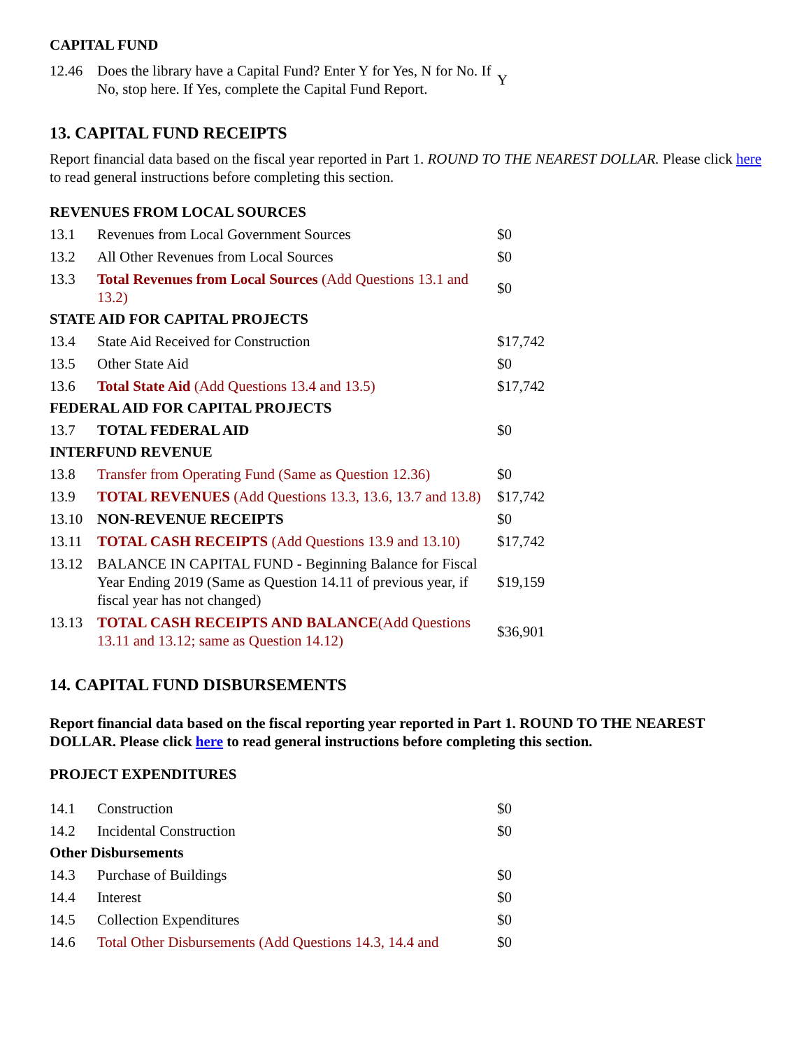CAPITAL FUND
| 12.46 | Does the library have a Capital Fund? Enter Y for Yes, N for No. If No, stop here. If Yes, complete the Capital Fund Report. | Y |
13. CAPITAL FUND RECEIPTS
Report financial data based on the fiscal year reported in Part 1. ROUND TO THE NEAREST DOLLAR. Please click here to read general instructions before completing this section.
| REVENUES FROM LOCAL SOURCES | | |
| 13.1 | Revenues from Local Government Sources | $0 |
| 13.2 | All Other Revenues from Local Sources | $0 |
| 13.3 | Total Revenues from Local Sources (Add Questions 13.1 and 13.2) | $0 |
| STATE AID FOR CAPITAL PROJECTS | | |
| 13.4 | State Aid Received for Construction | $17,742 |
| 13.5 | Other State Aid | $0 |
| 13.6 | Total State Aid (Add Questions 13.4 and 13.5) | $17,742 |
| FEDERAL AID FOR CAPITAL PROJECTS | | |
| 13.7 | TOTAL FEDERAL AID | $0 |
| INTERFUND REVENUE | | |
| 13.8 | Transfer from Operating Fund (Same as Question 12.36) | $0 |
| 13.9 | TOTAL REVENUES (Add Questions 13.3, 13.6, 13.7 and 13.8) | $17,742 |
| 13.10 | NON-REVENUE RECEIPTS | $0 |
| 13.11 | TOTAL CASH RECEIPTS (Add Questions 13.9 and 13.10) | $17,742 |
| 13.12 | BALANCE IN CAPITAL FUND - Beginning Balance for Fiscal Year Ending 2019 (Same as Question 14.11 of previous year, if fiscal year has not changed) | $19,159 |
| 13.13 | TOTAL CASH RECEIPTS AND BALANCE (Add Questions 13.11 and 13.12; same as Question 14.12) | $36,901 |
14. CAPITAL FUND DISBURSEMENTS
Report financial data based on the fiscal reporting year reported in Part 1. ROUND TO THE NEAREST DOLLAR. Please click here to read general instructions before completing this section.
PROJECT EXPENDITURES
| 14.1 | Construction | $0 |
| 14.2 | Incidental Construction | $0 |
| Other Disbursements | | |
| 14.3 | Purchase of Buildings | $0 |
| 14.4 | Interest | $0 |
| 14.5 | Collection Expenditures | $0 |
| 14.6 | Total Other Disbursements (Add Questions 14.3, 14.4 and | $0 |